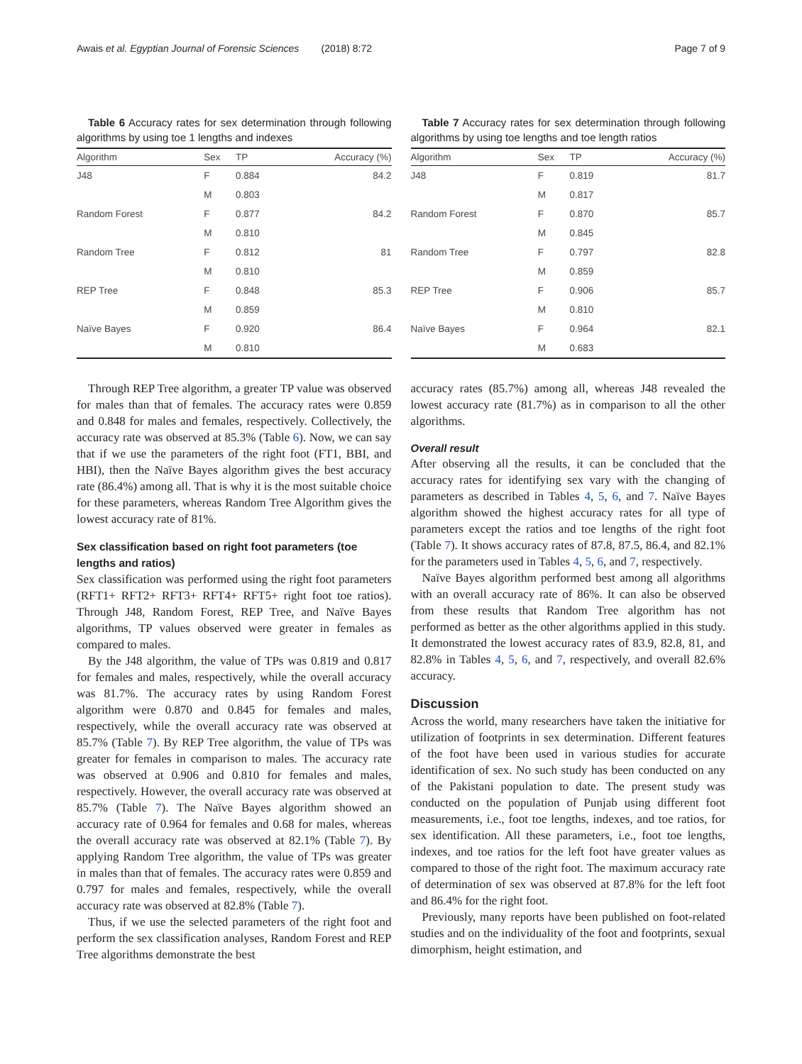Awais et al. Egyptian Journal of Forensic Sciences (2018) 8:72 Page 7 of 9
Table 6 Accuracy rates for sex determination through following algorithms by using toe 1 lengths and indexes
| Algorithm | Sex | TP | Accuracy (%) |
| --- | --- | --- | --- |
| J48 | F | 0.884 | 84.2 |
| | M | 0.803 | |
| Random Forest | F | 0.877 | 84.2 |
| | M | 0.810 | |
| Random Tree | F | 0.812 | 81 |
| | M | 0.810 | |
| REP Tree | F | 0.848 | 85.3 |
| | M | 0.859 | |
| Naïve Bayes | F | 0.920 | 86.4 |
| | M | 0.810 | |
Through REP Tree algorithm, a greater TP value was observed for males than that of females. The accuracy rates were 0.859 and 0.848 for males and females, respectively. Collectively, the accuracy rate was observed at 85.3% (Table 6). Now, we can say that if we use the parameters of the right foot (FT1, BBI, and HBI), then the Naïve Bayes algorithm gives the best accuracy rate (86.4%) among all. That is why it is the most suitable choice for these parameters, whereas Random Tree Algorithm gives the lowest accuracy rate of 81%.
Sex classification based on right foot parameters (toe lengths and ratios)
Sex classification was performed using the right foot parameters (RFT1+ RFT2+ RFT3+ RFT4+ RFT5+ right foot toe ratios). Through J48, Random Forest, REP Tree, and Naïve Bayes algorithms, TP values observed were greater in females as compared to males.
By the J48 algorithm, the value of TPs was 0.819 and 0.817 for females and males, respectively, while the overall accuracy was 81.7%. The accuracy rates by using Random Forest algorithm were 0.870 and 0.845 for females and males, respectively, while the overall accuracy rate was observed at 85.7% (Table 7). By REP Tree algorithm, the value of TPs was greater for females in comparison to males. The accuracy rate was observed at 0.906 and 0.810 for females and males, respectively. However, the overall accuracy rate was observed at 85.7% (Table 7). The Naïve Bayes algorithm showed an accuracy rate of 0.964 for females and 0.68 for males, whereas the overall accuracy rate was observed at 82.1% (Table 7). By applying Random Tree algorithm, the value of TPs was greater in males than that of females. The accuracy rates were 0.859 and 0.797 for males and females, respectively, while the overall accuracy rate was observed at 82.8% (Table 7).
Thus, if we use the selected parameters of the right foot and perform the sex classification analyses, Random Forest and REP Tree algorithms demonstrate the best
Table 7 Accuracy rates for sex determination through following algorithms by using toe lengths and toe length ratios
| Algorithm | Sex | TP | Accuracy (%) |
| --- | --- | --- | --- |
| J48 | F | 0.819 | 81.7 |
| | M | 0.817 | |
| Random Forest | F | 0.870 | 85.7 |
| | M | 0.845 | |
| Random Tree | F | 0.797 | 82.8 |
| | M | 0.859 | |
| REP Tree | F | 0.906 | 85.7 |
| | M | 0.810 | |
| Naïve Bayes | F | 0.964 | 82.1 |
| | M | 0.683 | |
accuracy rates (85.7%) among all, whereas J48 revealed the lowest accuracy rate (81.7%) as in comparison to all the other algorithms.
Overall result
After observing all the results, it can be concluded that the accuracy rates for identifying sex vary with the changing of parameters as described in Tables 4, 5, 6, and 7. Naïve Bayes algorithm showed the highest accuracy rates for all type of parameters except the ratios and toe lengths of the right foot (Table 7). It shows accuracy rates of 87.8, 87.5, 86.4, and 82.1% for the parameters used in Tables 4, 5, 6, and 7, respectively.
Naïve Bayes algorithm performed best among all algorithms with an overall accuracy rate of 86%. It can also be observed from these results that Random Tree algorithm has not performed as better as the other algorithms applied in this study. It demonstrated the lowest accuracy rates of 83.9, 82.8, 81, and 82.8% in Tables 4, 5, 6, and 7, respectively, and overall 82.6% accuracy.
Discussion
Across the world, many researchers have taken the initiative for utilization of footprints in sex determination. Different features of the foot have been used in various studies for accurate identification of sex. No such study has been conducted on any of the Pakistani population to date. The present study was conducted on the population of Punjab using different foot measurements, i.e., foot toe lengths, indexes, and toe ratios, for sex identification. All these parameters, i.e., foot toe lengths, indexes, and toe ratios for the left foot have greater values as compared to those of the right foot. The maximum accuracy rate of determination of sex was observed at 87.8% for the left foot and 86.4% for the right foot.
Previously, many reports have been published on foot-related studies and on the individuality of the foot and footprints, sexual dimorphism, height estimation, and